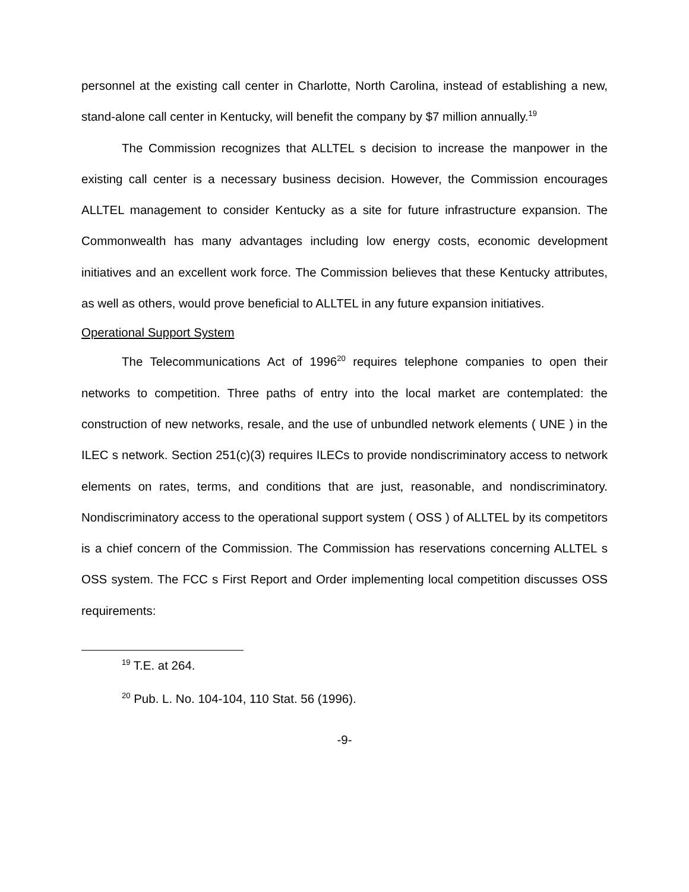personnel at the existing call center in Charlotte, North Carolina, instead of establishing a new, stand-alone call center in Kentucky, will benefit the company by $7 million annually.<sup>19</sup>
The Commission recognizes that ALLTEL s decision to increase the manpower in the existing call center is a necessary business decision. However, the Commission encourages ALLTEL management to consider Kentucky as a site for future infrastructure expansion. The Commonwealth has many advantages including low energy costs, economic development initiatives and an excellent work force. The Commission believes that these Kentucky attributes, as well as others, would prove beneficial to ALLTEL in any future expansion initiatives.
Operational Support System
The Telecommunications Act of 1996<sup>20</sup> requires telephone companies to open their networks to competition. Three paths of entry into the local market are contemplated: the construction of new networks, resale, and the use of unbundled network elements ( UNE ) in the ILEC s network. Section 251(c)(3) requires ILECs to provide nondiscriminatory access to network elements on rates, terms, and conditions that are just, reasonable, and nondiscriminatory. Nondiscriminatory access to the operational support system ( OSS ) of ALLTEL by its competitors is a chief concern of the Commission. The Commission has reservations concerning ALLTEL s OSS system. The FCC s First Report and Order implementing local competition discusses OSS requirements:
<sup>19</sup> T.E. at 264.
<sup>20</sup> Pub. L. No. 104-104, 110 Stat. 56 (1996).
-9-